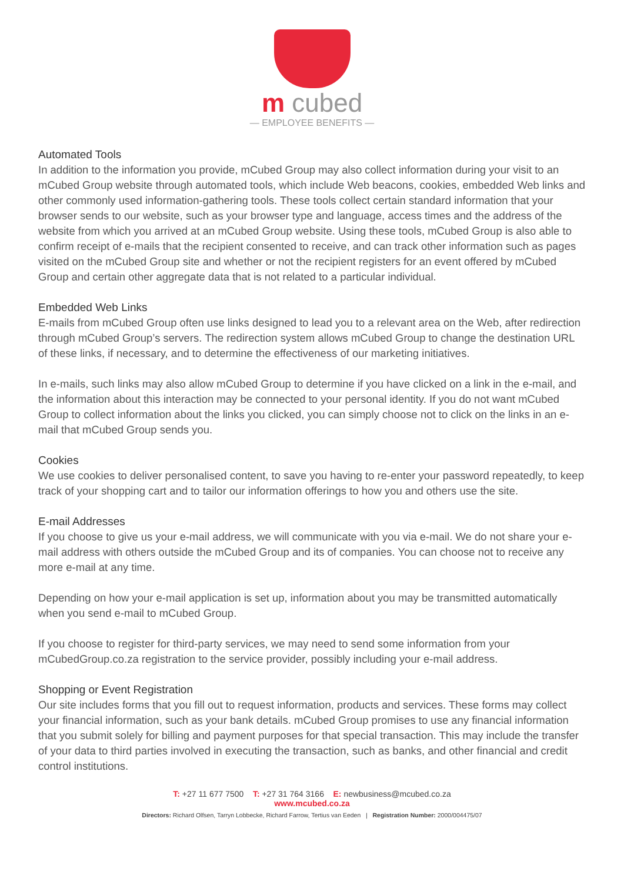m cubed
— EMPLOYEE BENEFITS —
Automated Tools
In addition to the information you provide, mCubed Group may also collect information during your visit to an mCubed Group website through automated tools, which include Web beacons, cookies, embedded Web links and other commonly used information-gathering tools. These tools collect certain standard information that your browser sends to our website, such as your browser type and language, access times and the address of the website from which you arrived at an mCubed Group website. Using these tools, mCubed Group is also able to confirm receipt of e-mails that the recipient consented to receive, and can track other information such as pages visited on the mCubed Group site and whether or not the recipient registers for an event offered by mCubed Group and certain other aggregate data that is not related to a particular individual.
Embedded Web Links
E-mails from mCubed Group often use links designed to lead you to a relevant area on the Web, after redirection through mCubed Group’s servers. The redirection system allows mCubed Group to change the destination URL of these links, if necessary, and to determine the effectiveness of our marketing initiatives.
In e-mails, such links may also allow mCubed Group to determine if you have clicked on a link in the e-mail, and the information about this interaction may be connected to your personal identity. If you do not want mCubed Group to collect information about the links you clicked, you can simply choose not to click on the links in an e-mail that mCubed Group sends you.
Cookies
We use cookies to deliver personalised content, to save you having to re-enter your password repeatedly, to keep track of your shopping cart and to tailor our information offerings to how you and others use the site.
E-mail Addresses
If you choose to give us your e-mail address, we will communicate with you via e-mail. We do not share your e-mail address with others outside the mCubed Group and its of companies. You can choose not to receive any more e-mail at any time.
Depending on how your e-mail application is set up, information about you may be transmitted automatically when you send e-mail to mCubed Group.
If you choose to register for third-party services, we may need to send some information from your mCubedGroup.co.za registration to the service provider, possibly including your e-mail address.
Shopping or Event Registration
Our site includes forms that you fill out to request information, products and services. These forms may collect your financial information, such as your bank details. mCubed Group promises to use any financial information that you submit solely for billing and payment purposes for that special transaction. This may include the transfer of your data to third parties involved in executing the transaction, such as banks, and other financial and credit control institutions.
T: +27 11 677 7500 T: +27 31 764 3166 E: newbusiness@mcubed.co.za
www.mcubed.co.za
Directors: Richard Olfsen, Tarryn Lobbecke, Richard Farrow, Tertius van Eeden | Registration Number: 2000/004475/07